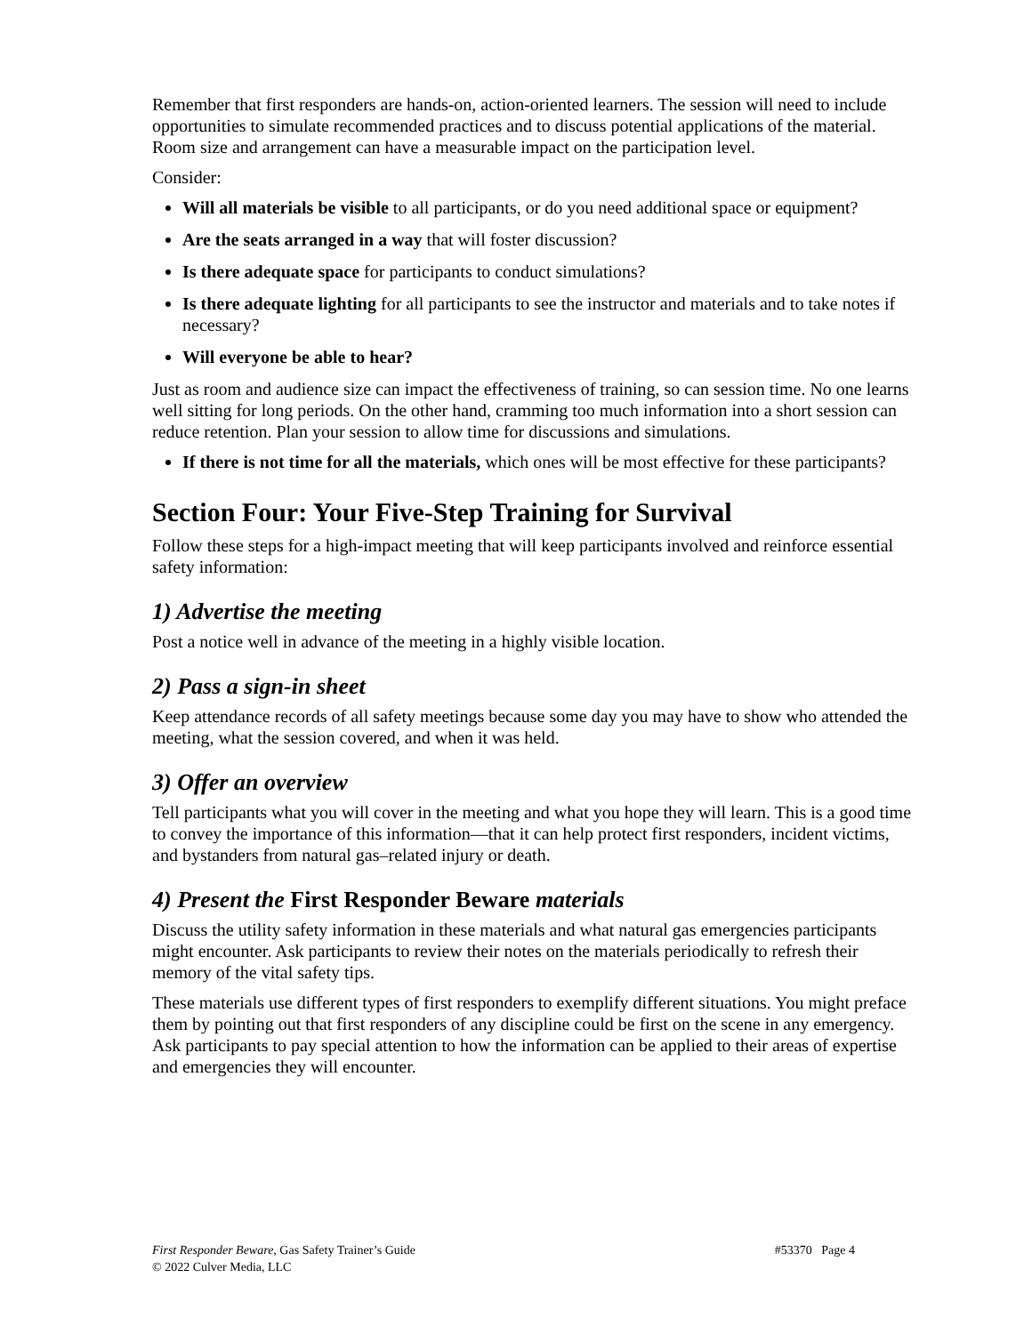Remember that first responders are hands-on, action-oriented learners. The session will need to include opportunities to simulate recommended practices and to discuss potential applications of the material. Room size and arrangement can have a measurable impact on the participation level.
Consider:
Will all materials be visible to all participants, or do you need additional space or equipment?
Are the seats arranged in a way that will foster discussion?
Is there adequate space for participants to conduct simulations?
Is there adequate lighting for all participants to see the instructor and materials and to take notes if necessary?
Will everyone be able to hear?
Just as room and audience size can impact the effectiveness of training, so can session time. No one learns well sitting for long periods. On the other hand, cramming too much information into a short session can reduce retention. Plan your session to allow time for discussions and simulations.
If there is not time for all the materials, which ones will be most effective for these participants?
Section Four: Your Five-Step Training for Survival
Follow these steps for a high-impact meeting that will keep participants involved and reinforce essential safety information:
1) Advertise the meeting
Post a notice well in advance of the meeting in a highly visible location.
2) Pass a sign-in sheet
Keep attendance records of all safety meetings because some day you may have to show who attended the meeting, what the session covered, and when it was held.
3) Offer an overview
Tell participants what you will cover in the meeting and what you hope they will learn. This is a good time to convey the importance of this information—that it can help protect first responders, incident victims, and bystanders from natural gas–related injury or death.
4) Present the First Responder Beware materials
Discuss the utility safety information in these materials and what natural gas emergencies participants might encounter. Ask participants to review their notes on the materials periodically to refresh their memory of the vital safety tips.
These materials use different types of first responders to exemplify different situations. You might preface them by pointing out that first responders of any discipline could be first on the scene in any emergency. Ask participants to pay special attention to how the information can be applied to their areas of expertise and emergencies they will encounter.
First Responder Beware, Gas Safety Trainer’s Guide #53370 Page 4
© 2022 Culver Media, LLC